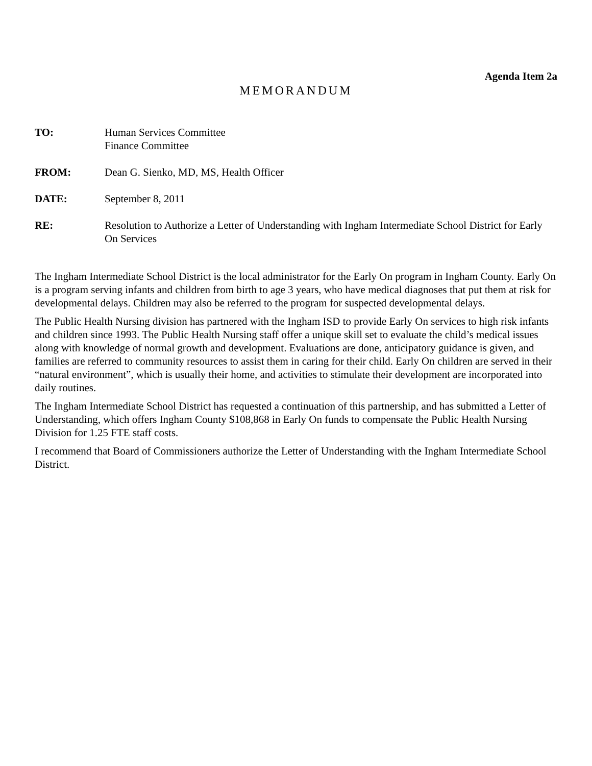Agenda Item 2a
MEMORANDUM
TO: Human Services Committee
Finance Committee
FROM: Dean G. Sienko, MD, MS, Health Officer
DATE: September 8, 2011
RE: Resolution to Authorize a Letter of Understanding with Ingham Intermediate School District for Early On Services
The Ingham Intermediate School District is the local administrator for the Early On program in Ingham County. Early On is a program serving infants and children from birth to age 3 years, who have medical diagnoses that put them at risk for developmental delays. Children may also be referred to the program for suspected developmental delays.
The Public Health Nursing division has partnered with the Ingham ISD to provide Early On services to high risk infants and children since 1993. The Public Health Nursing staff offer a unique skill set to evaluate the child’s medical issues along with knowledge of normal growth and development. Evaluations are done, anticipatory guidance is given, and families are referred to community resources to assist them in caring for their child. Early On children are served in their “natural environment”, which is usually their home, and activities to stimulate their development are incorporated into daily routines.
The Ingham Intermediate School District has requested a continuation of this partnership, and has submitted a Letter of Understanding, which offers Ingham County $108,868 in Early On funds to compensate the Public Health Nursing Division for 1.25 FTE staff costs.
I recommend that Board of Commissioners authorize the Letter of Understanding with the Ingham Intermediate School District.